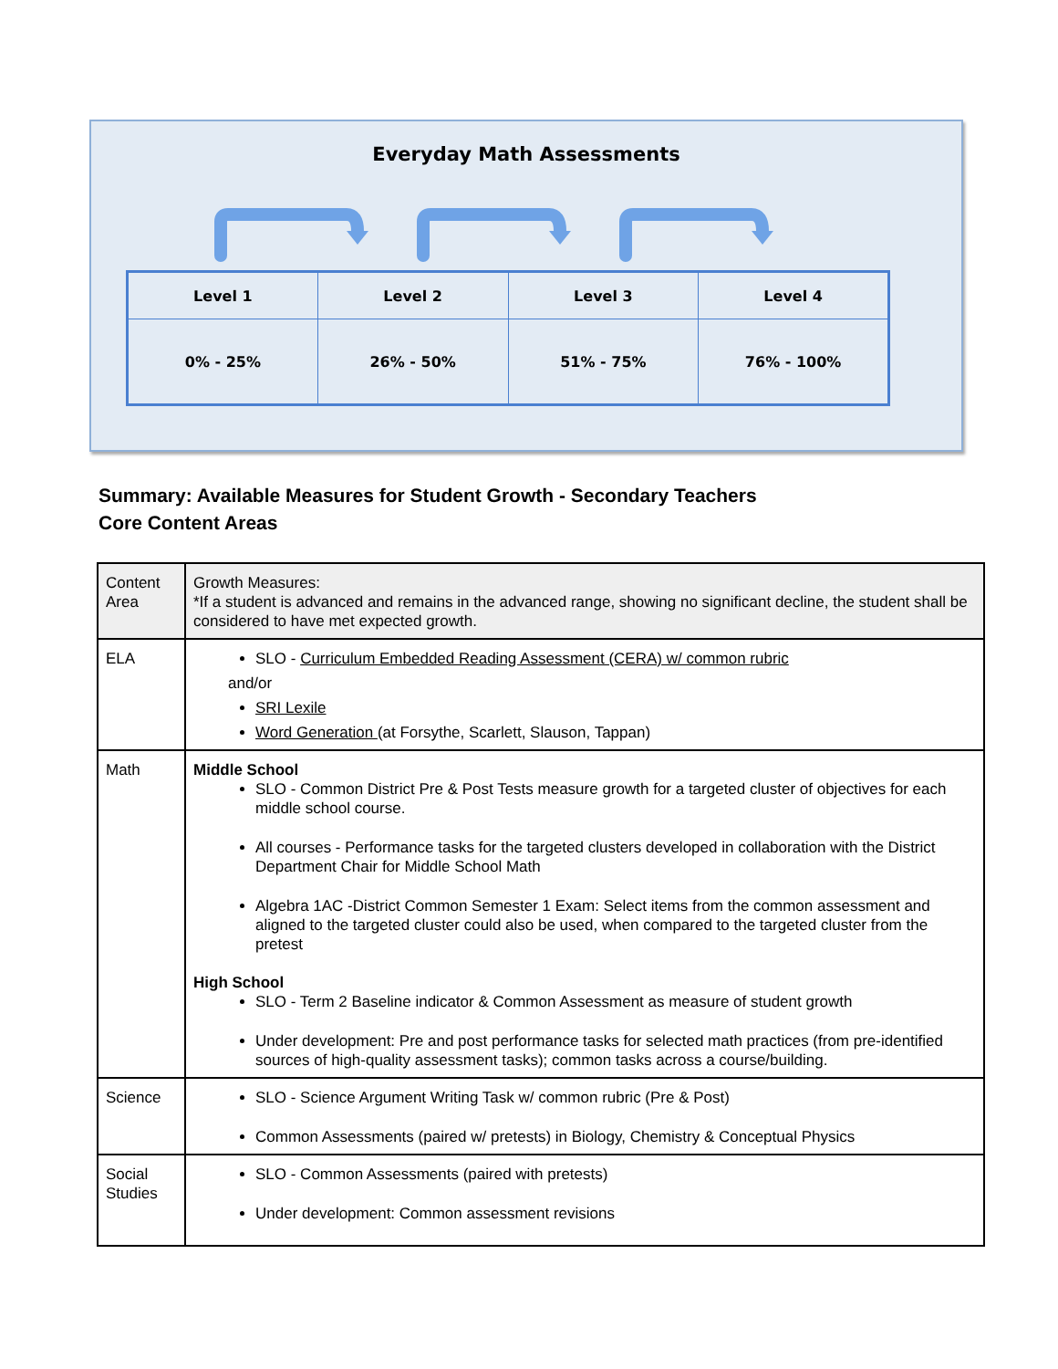Everyday Math Assessments
| Level 1 | Level 2 | Level 3 | Level 4 |
| 0% - 25% | 26% - 50% | 51% - 75% | 76% - 100% |
Summary: Available Measures for Student Growth - Secondary Teachers
Core Content Areas
| Content Area | Growth Measures: *If a student is advanced and remains in the advanced range, showing no significant decline, the student shall be considered to have met expected growth. |
| ELA | SLO - Curriculum Embedded Reading Assessment (CERA) w/ common rubric and/or SRI Lexile Word Generation (at Forsythe, Scarlett, Slauson, Tappan) |
| Math | Middle School SLO - Common District Pre & Post Tests measure growth for a targeted cluster of objectives for each middle school course. All courses - Performance tasks for the targeted clusters developed in collaboration with the District Department Chair for Middle School Math Algebra 1AC -District Common Semester 1 Exam: Select items from the common assessment and aligned to the targeted cluster could also be used, when compared to the targeted cluster from the pretest High School SLO - Term 2 Baseline indicator & Common Assessment as measure of student growth Under development: Pre and post performance tasks for selected math practices (from pre-identified sources of high-quality assessment tasks); common tasks across a course/building. |
| Science | SLO - Science Argument Writing Task w/ common rubric (Pre & Post) Common Assessments (paired w/ pretests) in Biology, Chemistry & Conceptual Physics |
| Social Studies | SLO - Common Assessments (paired with pretests) Under development: Common assessment revisions |